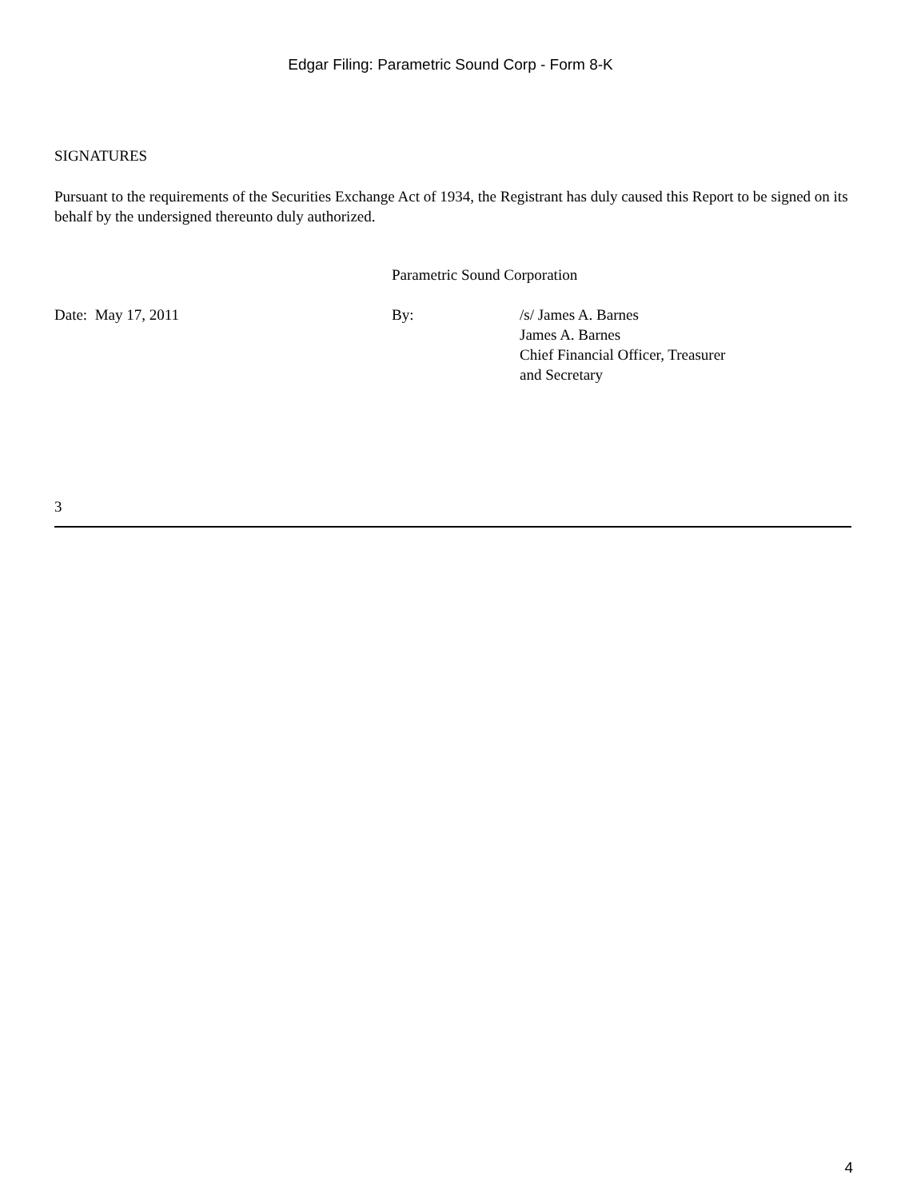Edgar Filing: Parametric Sound Corp - Form 8-K
SIGNATURES
Pursuant to the requirements of the Securities Exchange Act of 1934, the Registrant has duly caused this Report to be signed on its behalf by the undersigned thereunto duly authorized.
| | Parametric Sound Corporation | |
| Date: May 17, 2011 | By: | /s/ James A. Barnes James A. Barnes Chief Financial Officer, Treasurer and Secretary |
3
4